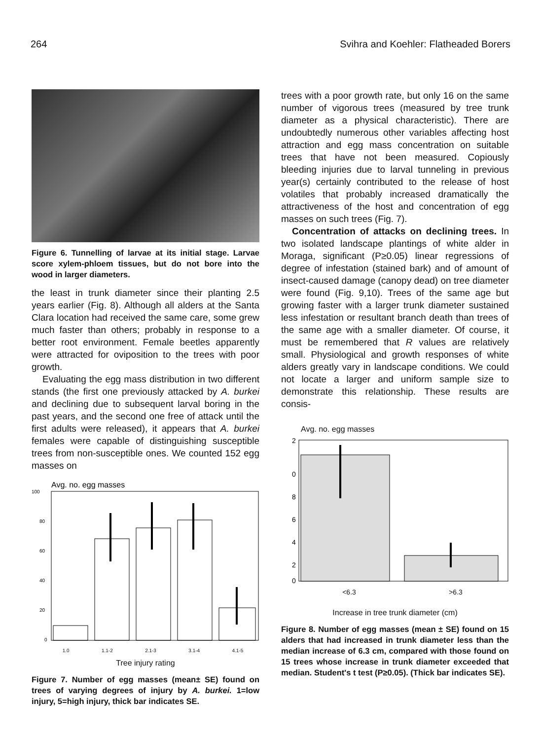264 Svihra and Koehler: Flatheaded Borers
Figure 6. Tunnelling of larvae at its initial stage. Larvae score xylem-phloem tissues, but do not bore into the wood in larger diameters.
the least in trunk diameter since their planting 2.5 years earlier (Fig. 8). Although all alders at the Santa Clara location had received the same care, some grew much faster than others; probably in response to a better root environment. Female beetles apparently were attracted for oviposition to the trees with poor growth.
Evaluating the egg mass distribution in two different stands (the first one previously attacked by A. burkei and declining due to subsequent larval boring in the past years, and the second one free of attack until the first adults were released), it appears that A. burkei females were capable of distinguishing susceptible trees from non-susceptible ones. We counted 152 egg masses on
Avg. no. egg masses
100
80
60
40
20
0
1.0 1.1-2 2.1-3 3.1-4 4.1-5
Tree injury rating
Figure 7. Number of egg masses (mean± SE) found on trees of varying degrees of injury by A. burkei. 1=low injury, 5=high injury, thick bar indicates SE.
trees with a poor growth rate, but only 16 on the same number of vigorous trees (measured by tree trunk diameter as a physical characteristic). There are undoubtedly numerous other variables affecting host attraction and egg mass concentration on suitable trees that have not been measured. Copiously bleeding injuries due to larval tunneling in previous year(s) certainly contributed to the release of host volatiles that probably increased dramatically the attractiveness of the host and concentration of egg masses on such trees (Fig. 7).
Concentration of attacks on declining trees. In two isolated landscape plantings of white alder in Moraga, significant (P≥0.05) linear regressions of degree of infestation (stained bark) and of amount of insect-caused damage (canopy dead) on tree diameter were found (Fig. 9,10). Trees of the same age but growing faster with a larger trunk diameter sustained less infestation or resultant branch death than trees of the same age with a smaller diameter. Of course, it must be remembered that R values are relatively small. Physiological and growth responses of white alders greatly vary in landscape conditions. We could not locate a larger and uniform sample size to demonstrate this relationship. These results are consis-
Avg. no. egg masses
2
0
8
6
4
2
0
<6.3 >6.3
Increase in tree trunk diameter (cm)
Figure 8. Number of egg masses (mean ± SE) found on 15 alders that had increased in trunk diameter less than the median increase of 6.3 cm, compared with those found on 15 trees whose increase in trunk diameter exceeded that median. Student's t test (P≥0.05). (Thick bar indicates SE).